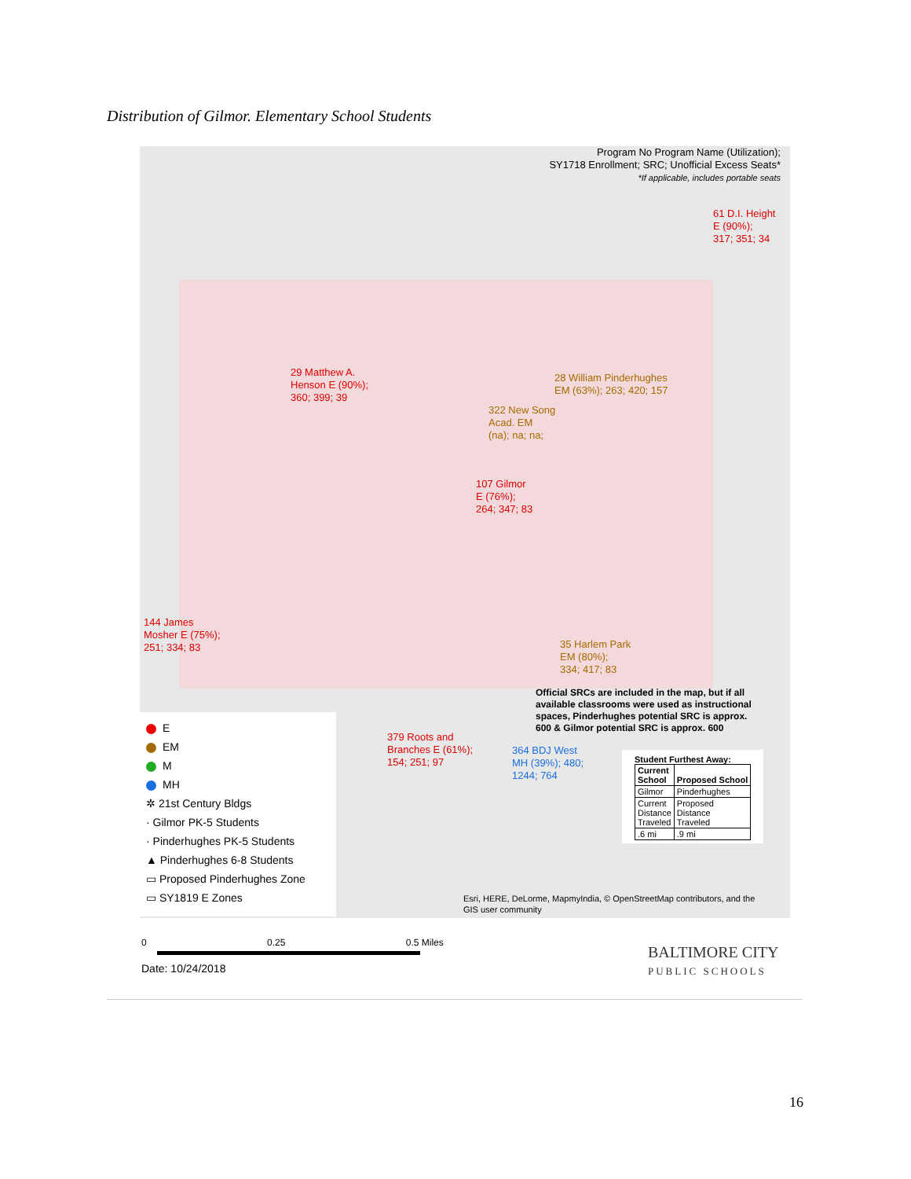Distribution of Gilmor. Elementary School Students
Program No Program Name (Utilization);
SY1718 Enrollment; SRC; Unofficial Excess Seats*
*If applicable, includes portable seats
61 D.I. Height
E (90%);
317; 351; 34
29 Matthew A.
Henson E (90%);
360; 399; 39
28 William Pinderhughes
EM (63%); 263; 420; 157
322 New Song
Acad. EM
(na); na; na;
107 Gilmor
E (76%);
264; 347; 83
144 James
Mosher E (75%);
251; 334; 83
35 Harlem Park
EM (80%);
334; 417; 83
Official SRCs are included in the map, but if all
available classrooms were used as instructional
spaces, Pinderhughes potential SRC is approx.
600 & Gilmor potential SRC is approx. 600
379 Roots and
Branches E (61%);
154; 251; 97
364 BDJ West
MH (39%); 480;
1244; 764
Student Furthest Away:
| Current School | Proposed School |
| Gilmor | Pinderhughes |
| Current Distance Traveled | Proposed Distance Traveled |
| .6 mi | .9 mi |
Esri, HERE, DeLorme, MapmyIndia, © OpenStreetMap contributors, and the
GIS user community
E
EM
M
MH
✲ 21st Century Bldgs
· Gilmor PK-5 Students
· Pinderhughes PK-5 Students
▲ Pinderhughes 6-8 Students
▭ Proposed Pinderhughes Zone
▭ SY1819 E Zones
0 0.25 0.5 Miles
Date: 10/24/2018
BALTIMORE CITY
PUBLIC SCHOOLS
16